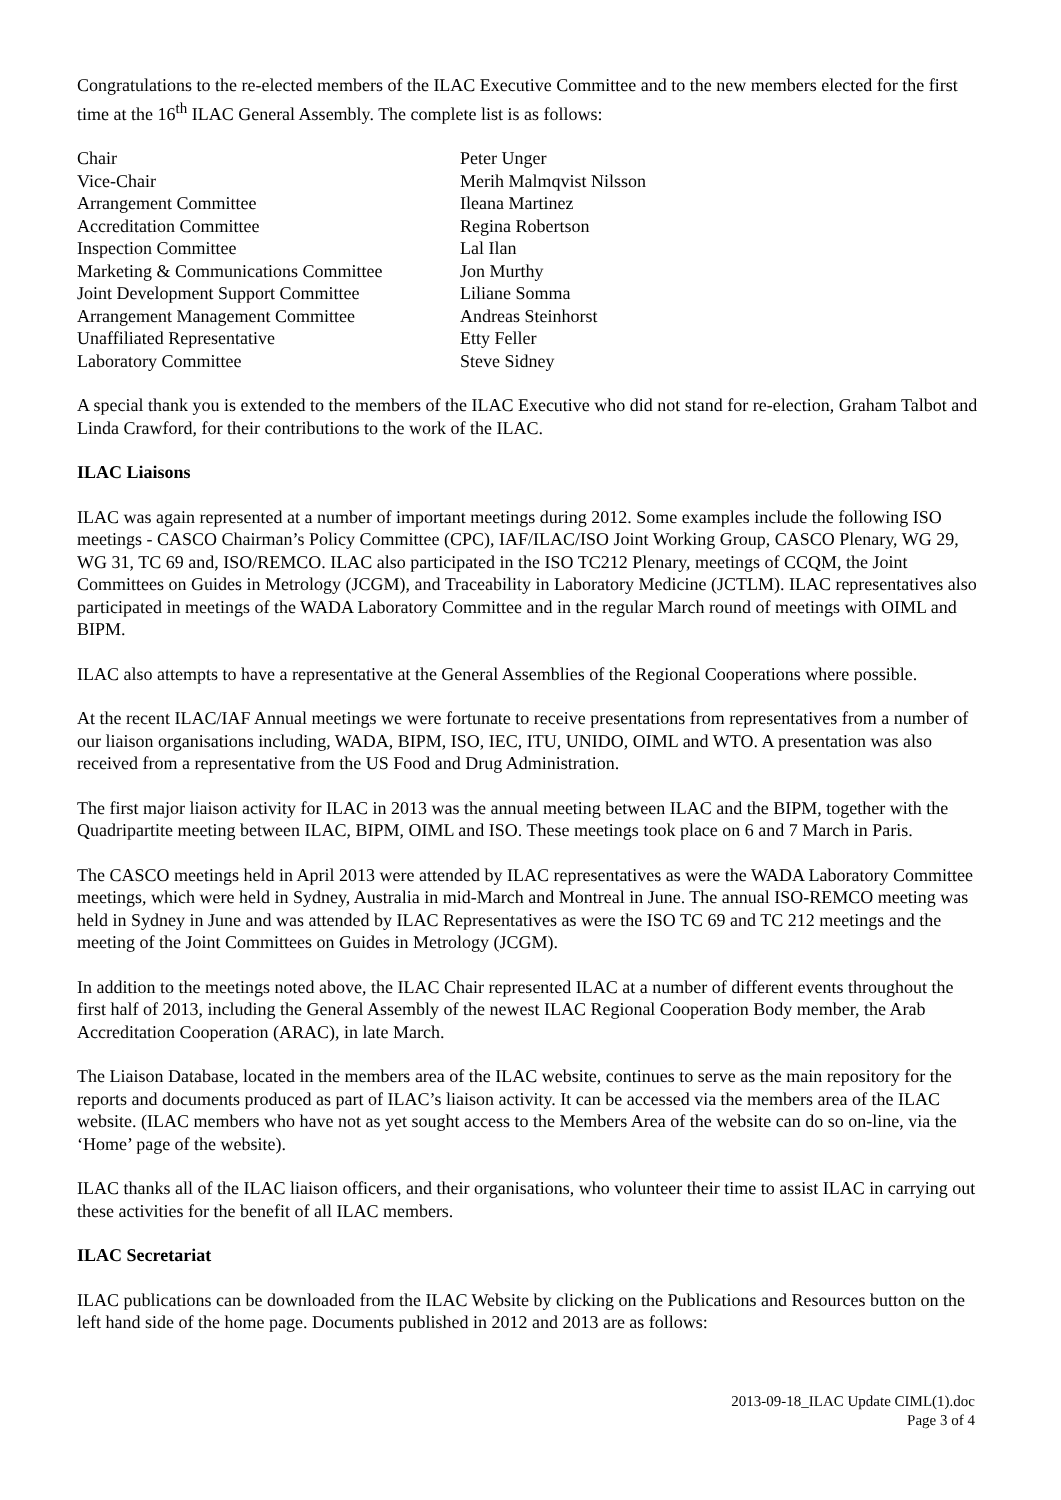Congratulations to the re-elected members of the ILAC Executive Committee and to the new members elected for the first time at the 16<sup>th</sup> ILAC General Assembly. The complete list is as follows:
| Chair | Peter Unger |
| Vice-Chair | Merih Malmqvist Nilsson |
| Arrangement Committee | Ileana Martinez |
| Accreditation Committee | Regina Robertson |
| Inspection Committee | Lal Ilan |
| Marketing & Communications Committee | Jon Murthy |
| Joint Development Support Committee | Liliane Somma |
| Arrangement Management Committee | Andreas Steinhorst |
| Unaffiliated Representative | Etty Feller |
| Laboratory Committee | Steve Sidney |
A special thank you is extended to the members of the ILAC Executive who did not stand for re-election, Graham Talbot and Linda Crawford, for their contributions to the work of the ILAC.
ILAC Liaisons
ILAC was again represented at a number of important meetings during 2012. Some examples include the following ISO meetings - CASCO Chairman’s Policy Committee (CPC), IAF/ILAC/ISO Joint Working Group, CASCO Plenary, WG 29, WG 31, TC 69 and, ISO/REMCO. ILAC also participated in the ISO TC212 Plenary, meetings of CCQM, the Joint Committees on Guides in Metrology (JCGM), and Traceability in Laboratory Medicine (JCTLM). ILAC representatives also participated in meetings of the WADA Laboratory Committee and in the regular March round of meetings with OIML and BIPM.
ILAC also attempts to have a representative at the General Assemblies of the Regional Cooperations where possible.
At the recent ILAC/IAF Annual meetings we were fortunate to receive presentations from representatives from a number of our liaison organisations including, WADA, BIPM, ISO, IEC, ITU, UNIDO, OIML and WTO. A presentation was also received from a representative from the US Food and Drug Administration.
The first major liaison activity for ILAC in 2013 was the annual meeting between ILAC and the BIPM, together with the Quadripartite meeting between ILAC, BIPM, OIML and ISO. These meetings took place on 6 and 7 March in Paris.
The CASCO meetings held in April 2013 were attended by ILAC representatives as were the WADA Laboratory Committee meetings, which were held in Sydney, Australia in mid-March and Montreal in June. The annual ISO-REMCO meeting was held in Sydney in June and was attended by ILAC Representatives as were the ISO TC 69 and TC 212 meetings and the meeting of the Joint Committees on Guides in Metrology (JCGM).
In addition to the meetings noted above, the ILAC Chair represented ILAC at a number of different events throughout the first half of 2013, including the General Assembly of the newest ILAC Regional Cooperation Body member, the Arab Accreditation Cooperation (ARAC), in late March.
The Liaison Database, located in the members area of the ILAC website, continues to serve as the main repository for the reports and documents produced as part of ILAC’s liaison activity. It can be accessed via the members area of the ILAC website. (ILAC members who have not as yet sought access to the Members Area of the website can do so on-line, via the ‘Home’ page of the website).
ILAC thanks all of the ILAC liaison officers, and their organisations, who volunteer their time to assist ILAC in carrying out these activities for the benefit of all ILAC members.
ILAC Secretariat
ILAC publications can be downloaded from the ILAC Website by clicking on the Publications and Resources button on the left hand side of the home page. Documents published in 2012 and 2013 are as follows:
2013-09-18_ILAC Update CIML(1).doc
Page 3 of 4